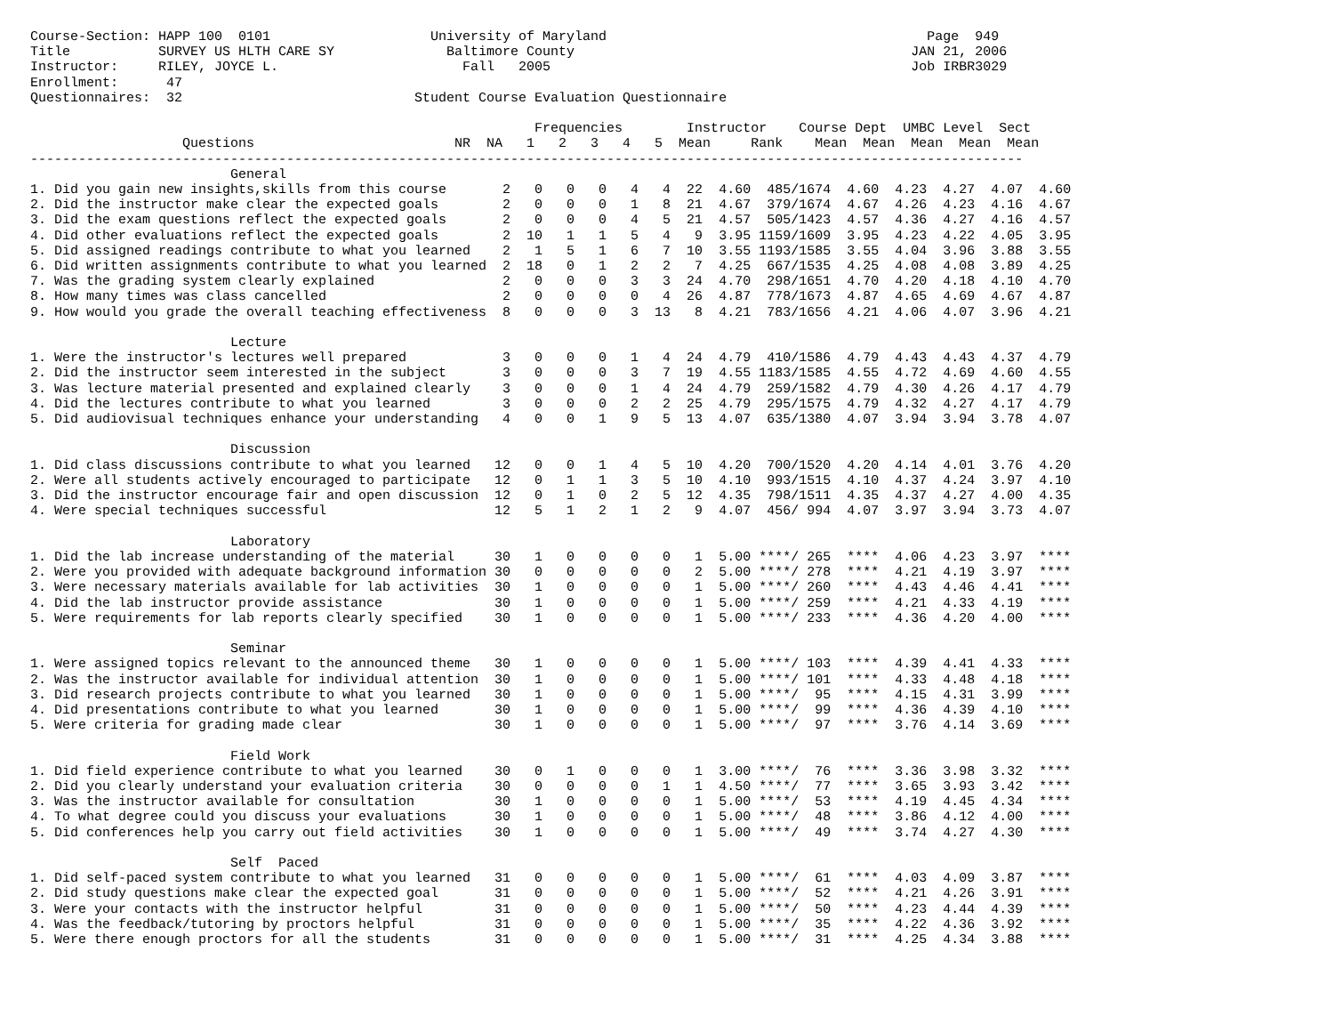Course-Section: HAPP 100  0101                    University of Maryland                                        Page  949
Title           SURVEY US HLTH CARE SY              Baltimore County                                          JAN 21, 2006
Instructor:     RILEY, JOYCE L.                       Fall   2005                                             Job IRBR3029
Enrollment:      47
Questionnaires:  32                             Student Course Evaluation Questionnaire

                                                               Frequencies        Instructor    Course Dept  UMBC Level  Sect
                   Questions                         NR  NA   1   2   3   4   5  Mean     Rank    Mean  Mean  Mean  Mean  Mean
----------------------------------------------------------------------------------------------------------------------------
                         General
1. Did you gain new insights,skills from this course       2   0   0   0   4   4  22  4.60  485/1674  4.60  4.23  4.27  4.07  4.60
2. Did the instructor make clear the expected goals        2   0   0   0   1   8  21  4.67  379/1674  4.67  4.26  4.23  4.16  4.67
3. Did the exam questions reflect the expected goals       2   0   0   0   4   5  21  4.57  505/1423  4.57  4.36  4.27  4.16  4.57
4. Did other evaluations reflect the expected goals        2  10   1   1   5   4   9  3.95 1159/1609  3.95  4.23  4.22  4.05  3.95
5. Did assigned readings contribute to what you learned    2   1   5   1   6   7  10  3.55 1193/1585  3.55  4.04  3.96  3.88  3.55
6. Did written assignments contribute to what you learned  2  18   0   1   2   2   7  4.25  667/1535  4.25  4.08  4.08  3.89  4.25
7. Was the grading system clearly explained                2   0   0   0   3   3  24  4.70  298/1651  4.70  4.20  4.18  4.10  4.70
8. How many times was class cancelled                      2   0   0   0   0   4  26  4.87  778/1673  4.87  4.65  4.69  4.67  4.87
9. How would you grade the overall teaching effectiveness  8   0   0   0   3  13   8  4.21  783/1656  4.21  4.06  4.07  3.96  4.21

                         Lecture
1. Were the instructor's lectures well prepared            3   0   0   0   1   4  24  4.79  410/1586  4.79  4.43  4.43  4.37  4.79
2. Did the instructor seem interested in the subject       3   0   0   0   3   7  19  4.55 1183/1585  4.55  4.72  4.69  4.60  4.55
3. Was lecture material presented and explained clearly    3   0   0   0   1   4  24  4.79  259/1582  4.79  4.30  4.26  4.17  4.79
4. Did the lectures contribute to what you learned         3   0   0   0   2   2  25  4.79  295/1575  4.79  4.32  4.27  4.17  4.79
5. Did audiovisual techniques enhance your understanding   4   0   0   1   9   5  13  4.07  635/1380  4.07  3.94  3.94  3.78  4.07

                         Discussion
1. Did class discussions contribute to what you learned   12   0   0   1   4   5  10  4.20  700/1520  4.20  4.14  4.01  3.76  4.20
2. Were all students actively encouraged to participate   12   0   1   1   3   5  10  4.10  993/1515  4.10  4.37  4.24  3.97  4.10
3. Did the instructor encourage fair and open discussion  12   0   1   0   2   5  12  4.35  798/1511  4.35  4.37  4.27  4.00  4.35
4. Were special techniques successful                     12   5   1   2   1   2   9  4.07  456/ 994  4.07  3.97  3.94  3.73  4.07

                         Laboratory
1. Did the lab increase understanding of the material     30   1   0   0   0   0   1  5.00 ****/ 265  ****  4.06  4.23  3.97  ****
2. Were you provided with adequate background information 30   0   0   0   0   0   2  5.00 ****/ 278  ****  4.21  4.19  3.97  ****
3. Were necessary materials available for lab activities  30   1   0   0   0   0   1  5.00 ****/ 260  ****  4.43  4.46  4.41  ****
4. Did the lab instructor provide assistance              30   1   0   0   0   0   1  5.00 ****/ 259  ****  4.21  4.33  4.19  ****
5. Were requirements for lab reports clearly specified    30   1   0   0   0   0   1  5.00 ****/ 233  ****  4.36  4.20  4.00  ****

                         Seminar
1. Were assigned topics relevant to the announced theme   30   1   0   0   0   0   1  5.00 ****/ 103  ****  4.39  4.41  4.33  ****
2. Was the instructor available for individual attention  30   1   0   0   0   0   1  5.00 ****/ 101  ****  4.33  4.48  4.18  ****
3. Did research projects contribute to what you learned   30   1   0   0   0   0   1  5.00 ****/  95  ****  4.15  4.31  3.99  ****
4. Did presentations contribute to what you learned       30   1   0   0   0   0   1  5.00 ****/  99  ****  4.36  4.39  4.10  ****
5. Were criteria for grading made clear                   30   1   0   0   0   0   1  5.00 ****/  97  ****  3.76  4.14  3.69  ****

                         Field Work
1. Did field experience contribute to what you learned    30   0   1   0   0   0   1  3.00 ****/  76  ****  3.36  3.98  3.32  ****
2. Did you clearly understand your evaluation criteria    30   0   0   0   0   1   1  4.50 ****/  77  ****  3.65  3.93  3.42  ****
3. Was the instructor available for consultation          30   1   0   0   0   0   1  5.00 ****/  53  ****  4.19  4.45  4.34  ****
4. To what degree could you discuss your evaluations      30   1   0   0   0   0   1  5.00 ****/  48  ****  3.86  4.12  4.00  ****
5. Did conferences help you carry out field activities    30   1   0   0   0   0   1  5.00 ****/  49  ****  3.74  4.27  4.30  ****

                         Self  Paced
1. Did self-paced system contribute to what you learned   31   0   0   0   0   0   1  5.00 ****/  61  ****  4.03  4.09  3.87  ****
2. Did study questions make clear the expected goal       31   0   0   0   0   0   1  5.00 ****/  52  ****  4.21  4.26  3.91  ****
3. Were your contacts with the instructor helpful         31   0   0   0   0   0   1  5.00 ****/  50  ****  4.23  4.44  4.39  ****
4. Was the feedback/tutoring by proctors helpful          31   0   0   0   0   0   1  5.00 ****/  35  ****  4.22  4.36  3.92  ****
5. Were there enough proctors for all the students        31   0   0   0   0   0   1  5.00 ****/  31  ****  4.25  4.34  3.88  ****